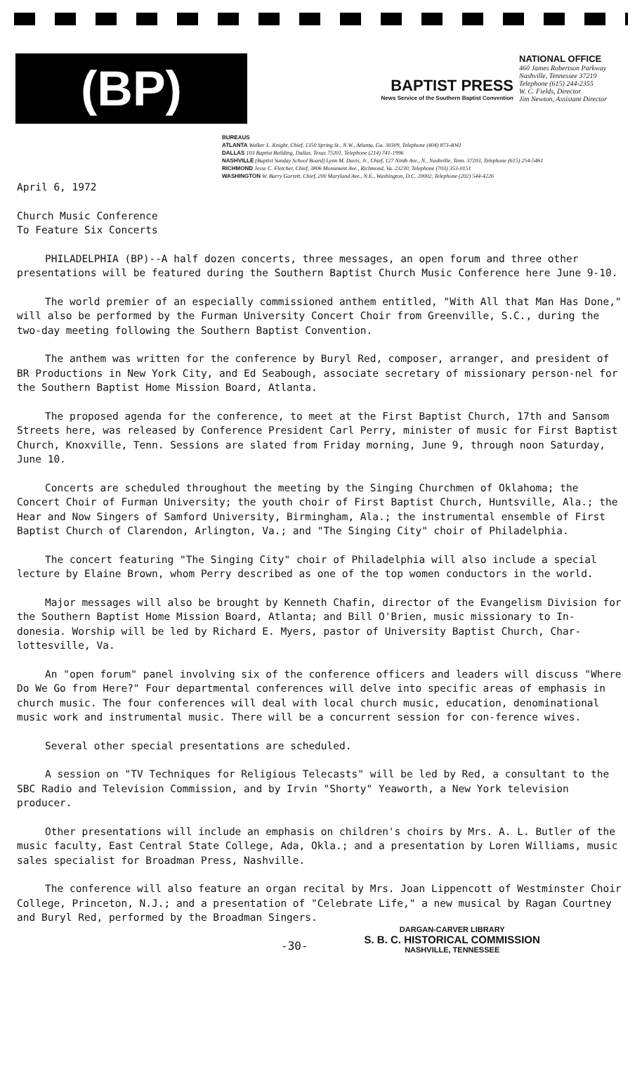(BP)
BAPTIST PRESS
News Service of the Southern Baptist Convention
NATIONAL OFFICE
460 James Robertson Parkway
Nashville, Tennessee 37219
Telephone (615) 244-2355
W. C. Fields, Director
Jim Newton, Assistant Director
BUREAUS
ATLANTA Walker L. Knight, Chief, 1350 Spring St., N.W., Atlanta, Ga. 30309, Telephone (404) 873-4041
DALLAS 103 Baptist Building, Dallas, Texas 75201, Telephone (214) 741-1996
NASHVILLE (Baptist Sunday School Board) Lynn M. Davis, Jr., Chief, 127 Ninth Ave., N., Nashville, Tenn. 37203, Telephone (615) 254-5461
RICHMOND Jesse C. Fletcher, Chief, 3806 Monument Ave., Richmond, Va. 23230, Telephone (703) 353-0151
WASHINGTON W. Barry Garrett, Chief, 200 Maryland Ave., N.E., Washington, D.C. 20002, Telephone (202) 544-4226
April 6, 1972
Church Music Conference
To Feature Six Concerts
PHILADELPHIA (BP)--A half dozen concerts, three messages, an open forum and three other presentations will be featured during the Southern Baptist Church Music Conference here June 9-10.
The world premier of an especially commissioned anthem entitled, "With All that Man Has Done," will also be performed by the Furman University Concert Choir from Greenville, S.C., during the two-day meeting following the Southern Baptist Convention.
The anthem was written for the conference by Buryl Red, composer, arranger, and president of BR Productions in New York City, and Ed Seabough, associate secretary of missionary person-nel for the Southern Baptist Home Mission Board, Atlanta.
The proposed agenda for the conference, to meet at the First Baptist Church, 17th and Sansom Streets here, was released by Conference President Carl Perry, minister of music for First Baptist Church, Knoxville, Tenn. Sessions are slated from Friday morning, June 9, through noon Saturday, June 10.
Concerts are scheduled throughout the meeting by the Singing Churchmen of Oklahoma; the Concert Choir of Furman University; the youth choir of First Baptist Church, Huntsville, Ala.; the Hear and Now Singers of Samford University, Birmingham, Ala.; the instrumental ensemble of First Baptist Church of Clarendon, Arlington, Va.; and "The Singing City" choir of Philadelphia.
The concert featuring "The Singing City" choir of Philadelphia will also include a special lecture by Elaine Brown, whom Perry described as one of the top women conductors in the world.
Major messages will also be brought by Kenneth Chafin, director of the Evangelism Division for the Southern Baptist Home Mission Board, Atlanta; and Bill O'Brien, music missionary to In-donesia. Worship will be led by Richard E. Myers, pastor of University Baptist Church, Char-lottesville, Va.
An "open forum" panel involving six of the conference officers and leaders will discuss "Where Do We Go from Here?" Four departmental conferences will delve into specific areas of emphasis in church music. The four conferences will deal with local church music, education, denominational music work and instrumental music. There will be a concurrent session for con-ference wives.
Several other special presentations are scheduled.
A session on "TV Techniques for Religious Telecasts" will be led by Red, a consultant to the SBC Radio and Television Commission, and by Irvin "Shorty" Yeaworth, a New York television producer.
Other presentations will include an emphasis on children's choirs by Mrs. A. L. Butler of the music faculty, East Central State College, Ada, Okla.; and a presentation by Loren Williams, music sales specialist for Broadman Press, Nashville.
The conference will also feature an organ recital by Mrs. Joan Lippencott of Westminster Choir College, Princeton, N.J.; and a presentation of "Celebrate Life," a new musical by Ragan Courtney and Buryl Red, performed by the Broadman Singers.
-30-
DARGAN-CARVER LIBRARY
S. B. C. HISTORICAL COMMISSION
NASHVILLE, TENNESSEE